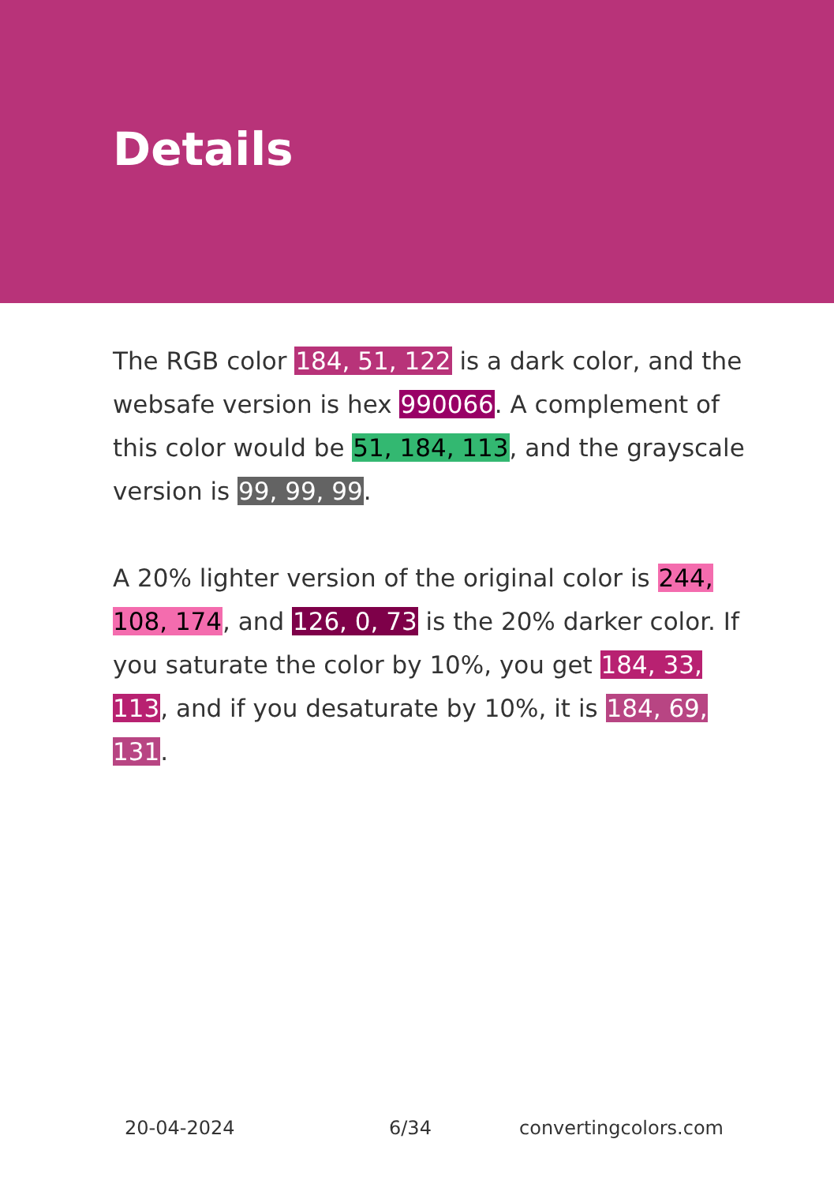Details
The RGB color 184, 51, 122 is a dark color, and the websafe version is hex 990066. A complement of this color would be 51, 184, 113, and the grayscale version is 99, 99, 99.
A 20% lighter version of the original color is 244, 108, 174, and 126, 0, 73 is the 20% darker color. If you saturate the color by 10%, you get 184, 33, 113, and if you desaturate by 10%, it is 184, 69, 131.
20-04-2024 6/34 convertingcolors.com